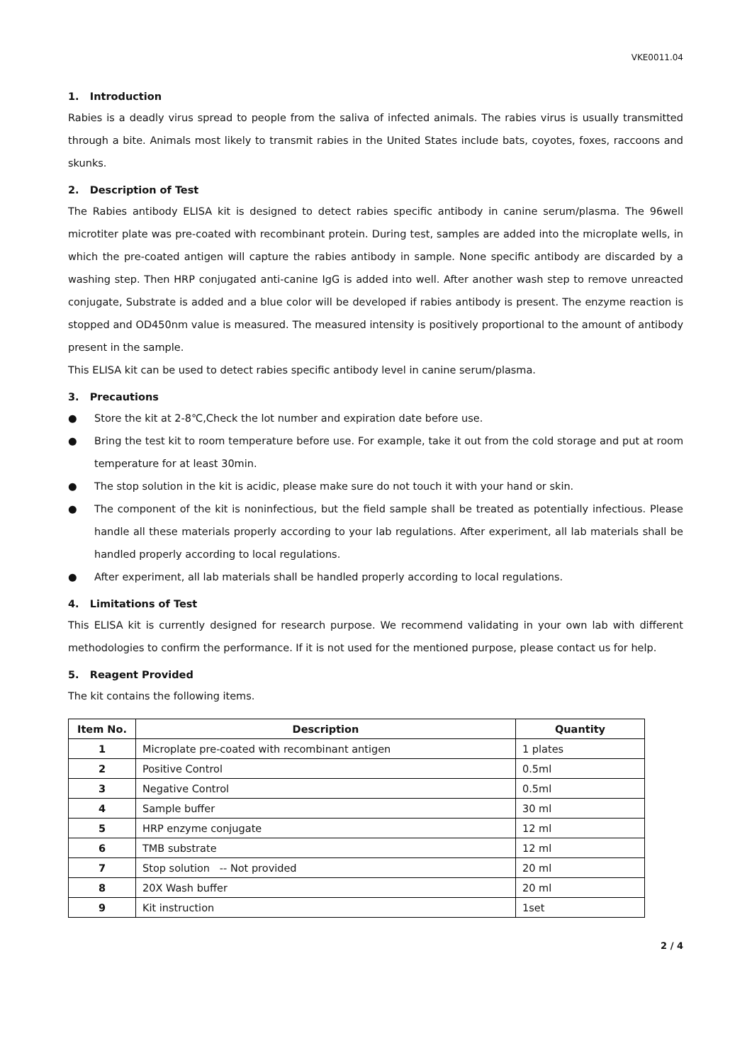VKE0011.04
1. Introduction
Rabies is a deadly virus spread to people from the saliva of infected animals. The rabies virus is usually transmitted through a bite. Animals most likely to transmit rabies in the United States include bats, coyotes, foxes, raccoons and skunks.
2. Description of Test
The Rabies antibody ELISA kit is designed to detect rabies specific antibody in canine serum/plasma. The 96well microtiter plate was pre-coated with recombinant protein. During test, samples are added into the microplate wells, in which the pre-coated antigen will capture the rabies antibody in sample. None specific antibody are discarded by a washing step. Then HRP conjugated anti-canine IgG is added into well. After another wash step to remove unreacted conjugate, Substrate is added and a blue color will be developed if rabies antibody is present. The enzyme reaction is stopped and OD450nm value is measured. The measured intensity is positively proportional to the amount of antibody present in the sample.
This ELISA kit can be used to detect rabies specific antibody level in canine serum/plasma.
3. Precautions
● Store the kit at 2-8℃,Check the lot number and expiration date before use.
● Bring the test kit to room temperature before use. For example, take it out from the cold storage and put at room temperature for at least 30min.
● The stop solution in the kit is acidic, please make sure do not touch it with your hand or skin.
● The component of the kit is noninfectious, but the field sample shall be treated as potentially infectious. Please handle all these materials properly according to your lab regulations. After experiment, all lab materials shall be handled properly according to local regulations.
● After experiment, all lab materials shall be handled properly according to local regulations.
4. Limitations of Test
This ELISA kit is currently designed for research purpose. We recommend validating in your own lab with different methodologies to confirm the performance. If it is not used for the mentioned purpose, please contact us for help.
5. Reagent Provided
The kit contains the following items.
| Item No. | Description | Quantity |
| --- | --- | --- |
| 1 | Microplate pre-coated with recombinant antigen | 1 plates |
| 2 | Positive Control | 0.5ml |
| 3 | Negative Control | 0.5ml |
| 4 | Sample buffer | 30 ml |
| 5 | HRP enzyme conjugate | 12 ml |
| 6 | TMB substrate | 12 ml |
| 7 | Stop solution -- Not provided | 20 ml |
| 8 | 20X Wash buffer | 20 ml |
| 9 | Kit instruction | 1set |
2 / 4